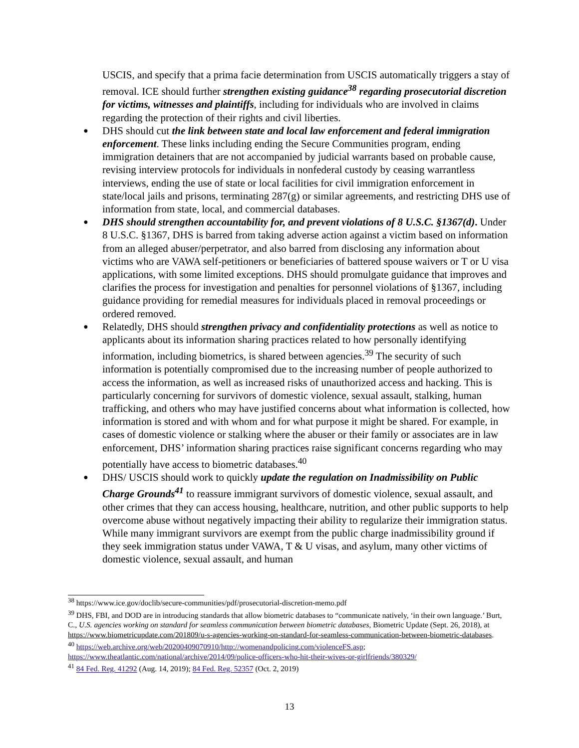USCIS, and specify that a prima facie determination from USCIS automatically triggers a stay of removal. ICE should further strengthen existing guidance<sup>38</sup> regarding prosecutorial discretion for victims, witnesses and plaintiffs, including for individuals who are involved in claims regarding the protection of their rights and civil liberties.
● DHS should cut the link between state and local law enforcement and federal immigration enforcement. These links including ending the Secure Communities program, ending immigration detainers that are not accompanied by judicial warrants based on probable cause, revising interview protocols for individuals in nonfederal custody by ceasing warrantless interviews, ending the use of state or local facilities for civil immigration enforcement in state/local jails and prisons, terminating 287(g) or similar agreements, and restricting DHS use of information from state, local, and commercial databases.
● DHS should strengthen accountability for, and prevent violations of 8 U.S.C. §1367(d). Under 8 U.S.C. §1367, DHS is barred from taking adverse action against a victim based on information from an alleged abuser/perpetrator, and also barred from disclosing any information about victims who are VAWA self-petitioners or beneficiaries of battered spouse waivers or T or U visa applications, with some limited exceptions. DHS should promulgate guidance that improves and clarifies the process for investigation and penalties for personnel violations of §1367, including guidance providing for remedial measures for individuals placed in removal proceedings or ordered removed.
● Relatedly, DHS should strengthen privacy and confidentiality protections as well as notice to applicants about its information sharing practices related to how personally identifying information, including biometrics, is shared between agencies.<sup>39</sup> The security of such information is potentially compromised due to the increasing number of people authorized to access the information, as well as increased risks of unauthorized access and hacking. This is particularly concerning for survivors of domestic violence, sexual assault, stalking, human trafficking, and others who may have justified concerns about what information is collected, how information is stored and with whom and for what purpose it might be shared. For example, in cases of domestic violence or stalking where the abuser or their family or associates are in law enforcement, DHS’ information sharing practices raise significant concerns regarding who may potentially have access to biometric databases.<sup>40</sup>
● DHS/ USCIS should work to quickly update the regulation on Inadmissibility on Public Charge Grounds<sup>41</sup> to reassure immigrant survivors of domestic violence, sexual assault, and other crimes that they can access housing, healthcare, nutrition, and other public supports to help overcome abuse without negatively impacting their ability to regularize their immigration status. While many immigrant survivors are exempt from the public charge inadmissibility ground if they seek immigration status under VAWA, T & U visas, and asylum, many other victims of domestic violence, sexual assault, and human
<sup>38</sup> https://www.ice.gov/doclib/secure-communities/pdf/prosecutorial-discretion-memo.pdf
<sup>39</sup> DHS, FBI, and DOD are in introducing standards that allow biometric databases to “communicate natively, ‘in their own language.’ Burt, C., U.S. agencies working on standard for seamless communication between biometric databases, Biometric Update (Sept. 26, 2018), at https://www.biometricupdate.com/201809/u-s-agencies-working-on-standard-for-seamless-communication-between-biometric-databases.
<sup>40</sup> https://web.archive.org/web/20200409070910/http://womenandpolicing.com/violenceFS.asp; https://www.theatlantic.com/national/archive/2014/09/police-officers-who-hit-their-wives-or-girlfriends/380329/
<sup>41</sup> 84 Fed. Reg. 41292 (Aug. 14, 2019); 84 Fed. Reg. 52357 (Oct. 2, 2019)
13